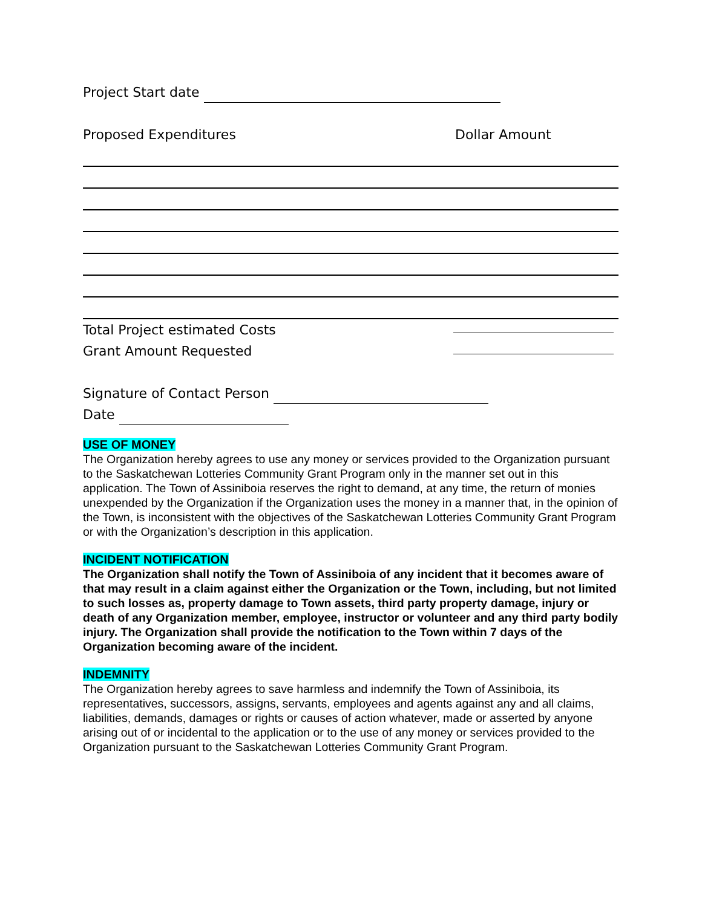Project Start date
Proposed Expenditures Dollar Amount
Total Project estimated Costs
Grant Amount Requested
Signature of Contact Person
Date
USE OF MONEY
The Organization hereby agrees to use any money or services provided to the Organization pursuant to the Saskatchewan Lotteries Community Grant Program only in the manner set out in this application. The Town of Assiniboia reserves the right to demand, at any time, the return of monies unexpended by the Organization if the Organization uses the money in a manner that, in the opinion of the Town, is inconsistent with the objectives of the Saskatchewan Lotteries Community Grant Program or with the Organization’s description in this application.
INCIDENT NOTIFICATION
The Organization shall notify the Town of Assiniboia of any incident that it becomes aware of that may result in a claim against either the Organization or the Town, including, but not limited to such losses as, property damage to Town assets, third party property damage, injury or death of any Organization member, employee, instructor or volunteer and any third party bodily injury. The Organization shall provide the notification to the Town within 7 days of the Organization becoming aware of the incident.
INDEMNITY
The Organization hereby agrees to save harmless and indemnify the Town of Assiniboia, its representatives, successors, assigns, servants, employees and agents against any and all claims, liabilities, demands, damages or rights or causes of action whatever, made or asserted by anyone arising out of or incidental to the application or to the use of any money or services provided to the Organization pursuant to the Saskatchewan Lotteries Community Grant Program.